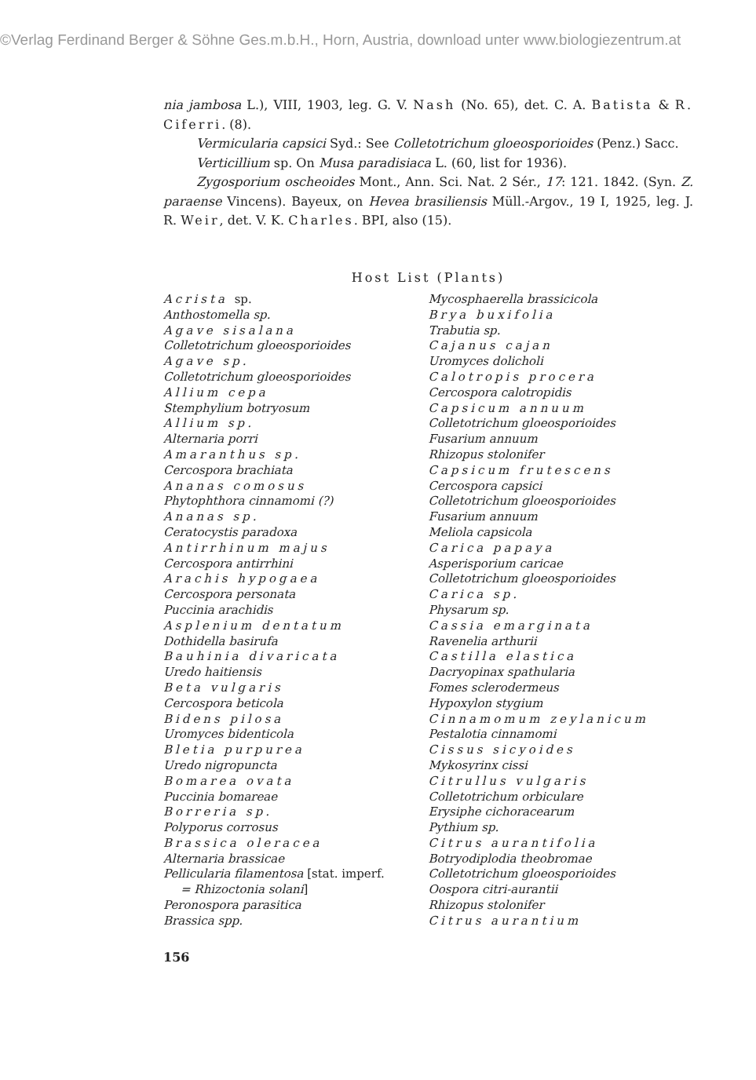©Verlag Ferdinand Berger & Söhne Ges.m.b.H., Horn, Austria, download unter www.biologiezentrum.at
nia jambosa L.), VIII, 1903, leg. G. V. Nash (No. 65), det. C. A. Batista & R. Ciferri. (8).
Vermicularia capsici Syd.: See Colletotrichum gloeosporioides (Penz.) Sacc.
Verticillium sp. On Musa paradisiaca L. (60, list for 1936).
Zygosporium oscheoides Mont., Ann. Sci. Nat. 2 Sér., 17: 121. 1842. (Syn. Z. paraense Vincens). Bayeux, on Hevea brasiliensis Müll.-Argov., 19 I, 1925, leg. J. R. Weir, det. V. K. Charles. BPI, also (15).
Host List (Plants)
Acrista sp.
Anthostomella sp.
Agave sisalana
Colletotrichum gloeosporioides
Agave sp.
Colletotrichum gloeosporioides
Allium cepa
Stemphylium botryosum
Allium sp.
Alternaria porri
Amaranthus sp.
Cercospora brachiata
Ananas comosus
Phytophthora cinnamomi (?)
Ananas sp.
Ceratocystis paradoxa
Antirrhinum majus
Cercospora antirrhini
Arachis hypogaea
Cercospora personata
Puccinia arachidis
Asplenium dentatum
Dothidella basirufa
Bauhinia divaricata
Uredo haitiensis
Beta vulgaris
Cercospora beticola
Bidens pilosa
Uromyces bidenticola
Bletia purpurea
Uredo nigropuncta
Bomarea ovata
Puccinia bomareae
Borreria sp.
Polyporus corrosus
Brassica oleracea
Alternaria brassicae
Pellicularia filamentosa [stat. imperf.
= Rhizoctonia solani]
Peronospora parasitica
Brassica spp.
Mycosphaerella brassicicola
Brya buxifolia
Trabutia sp.
Cajanus cajan
Uromyces dolicholi
Calotropis procera
Cercospora calotropidis
Capsicum annuum
Colletotrichum gloeosporioides
Fusarium annuum
Rhizopus stolonifer
Capsicum frutescens
Cercospora capsici
Colletotrichum gloeosporioides
Fusarium annuum
Meliola capsicola
Carica papaya
Asperisporium caricae
Colletotrichum gloeosporioides
Carica sp.
Physarum sp.
Cassia emarginata
Ravenelia arthurii
Castilla elastica
Dacryopinax spathularia
Fomes sclerodermeus
Hypoxylon stygium
Cinnamomum zeylanicum
Pestalotia cinnamomi
Cissus sicyoides
Mykosyrinx cissi
Citrullus vulgaris
Colletotrichum orbiculare
Erysiphe cichoracearum
Pythium sp.
Citrus aurantifolia
Botryodiplodia theobromae
Colletotrichum gloeosporioides
Oospora citri-aurantii
Rhizopus stolonifer
Citrus aurantium
156